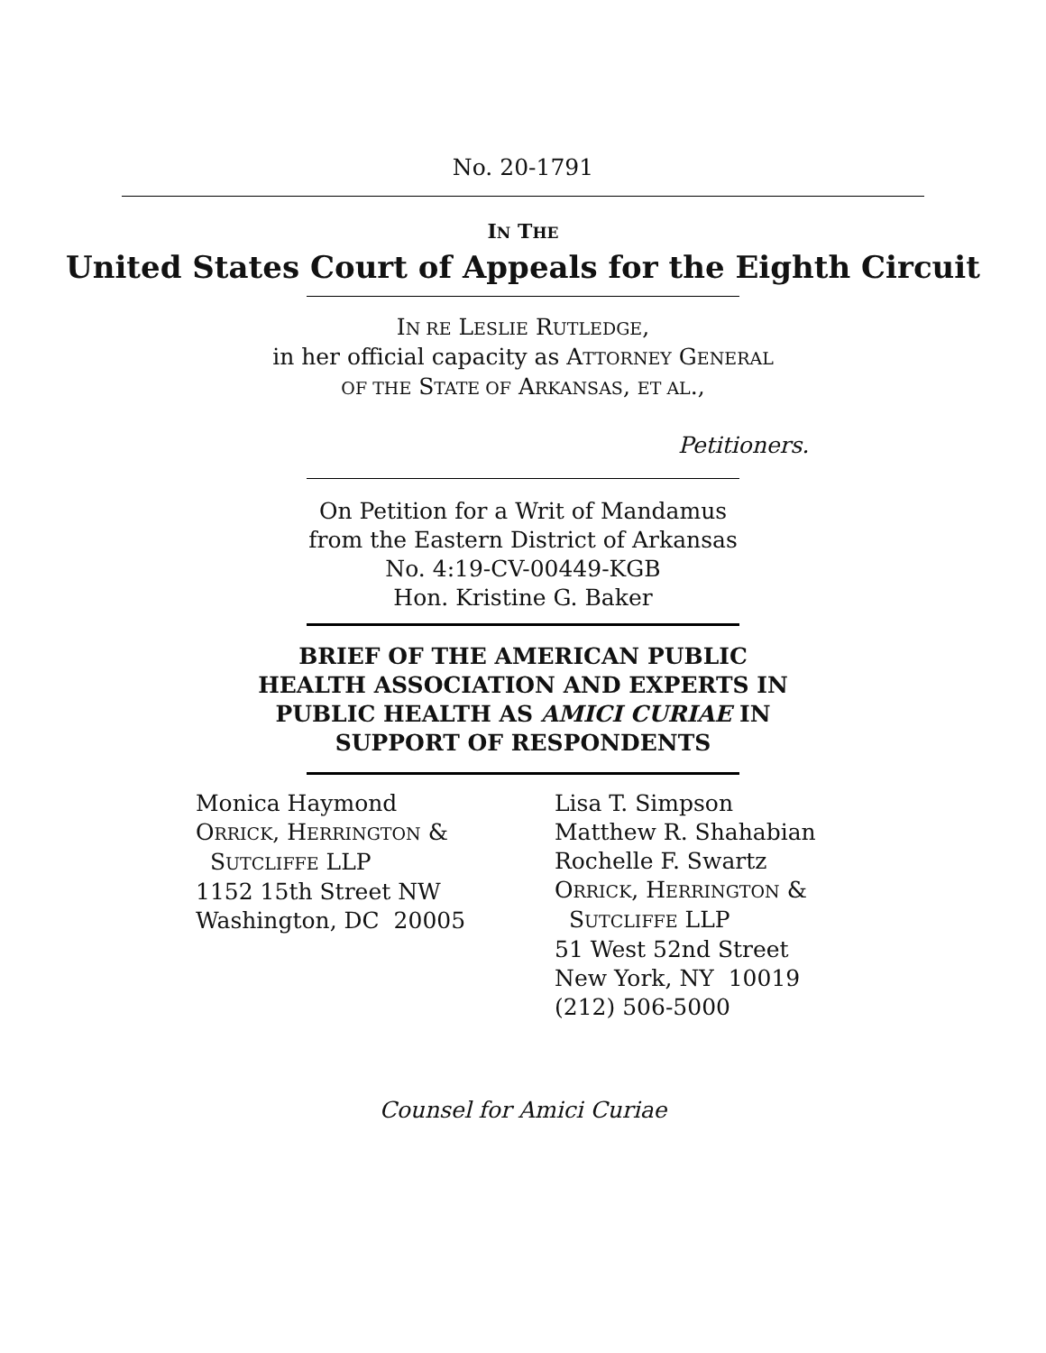No. 20-1791
IN THE
United States Court of Appeals for the Eighth Circuit
IN RE LESLIE RUTLEDGE,
in her official capacity as ATTORNEY GENERAL
OF THE STATE OF ARKANSAS, ET AL.,
Petitioners.
On Petition for a Writ of Mandamus
from the Eastern District of Arkansas
No. 4:19-CV-00449-KGB
Hon. Kristine G. Baker
BRIEF OF THE AMERICAN PUBLIC
HEALTH ASSOCIATION AND EXPERTS IN
PUBLIC HEALTH AS AMICI CURIAE IN
SUPPORT OF RESPONDENTS
Monica Haymond
ORRICK, HERRINGTON &
SUTCLIFFE LLP
1152 15th Street NW
Washington, DC 20005
Lisa T. Simpson
Matthew R. Shahabian
Rochelle F. Swartz
ORRICK, HERRINGTON &
SUTCLIFFE LLP
51 West 52nd Street
New York, NY 10019
(212) 506-5000
Counsel for Amici Curiae